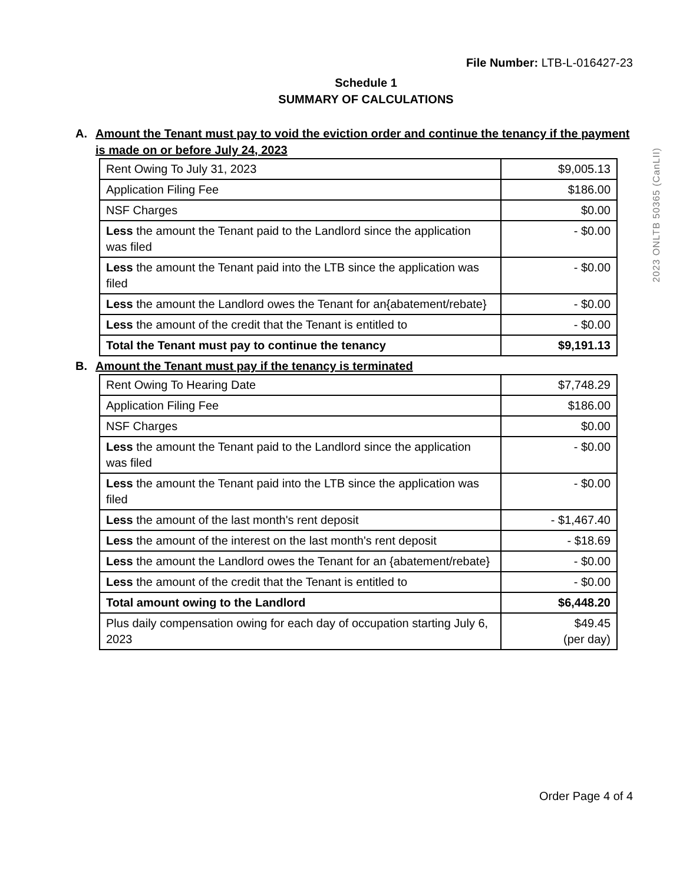File Number: LTB-L-016427-23
Schedule 1
SUMMARY OF CALCULATIONS
A. Amount the Tenant must pay to void the eviction order and continue the tenancy if the payment is made on or before July 24, 2023
| Rent Owing To July 31, 2023 | $9,005.13 |
| Application Filing Fee | $186.00 |
| NSF Charges | $0.00 |
| Less the amount the Tenant paid to the Landlord since the application was filed | - $0.00 |
| Less the amount the Tenant paid into the LTB since the application was filed | - $0.00 |
| Less the amount the Landlord owes the Tenant for an{abatement/rebate} | - $0.00 |
| Less the amount of the credit that the Tenant is entitled to | - $0.00 |
| Total the Tenant must pay to continue the tenancy | $9,191.13 |
B. Amount the Tenant must pay if the tenancy is terminated
| Rent Owing To Hearing Date | $7,748.29 |
| Application Filing Fee | $186.00 |
| NSF Charges | $0.00 |
| Less the amount the Tenant paid to the Landlord since the application was filed | - $0.00 |
| Less the amount the Tenant paid into the LTB since the application was filed | - $0.00 |
| Less the amount of the last month's rent deposit | - $1,467.40 |
| Less the amount of the interest on the last month's rent deposit | - $18.69 |
| Less the amount the Landlord owes the Tenant for an {abatement/rebate} | - $0.00 |
| Less the amount of the credit that the Tenant is entitled to | - $0.00 |
| Total amount owing to the Landlord | $6,448.20 |
| Plus daily compensation owing for each day of occupation starting July 6, 2023 | $49.45 (per day) |
2023 ONLTB 50365 (CanLII)
Order Page 4 of 4